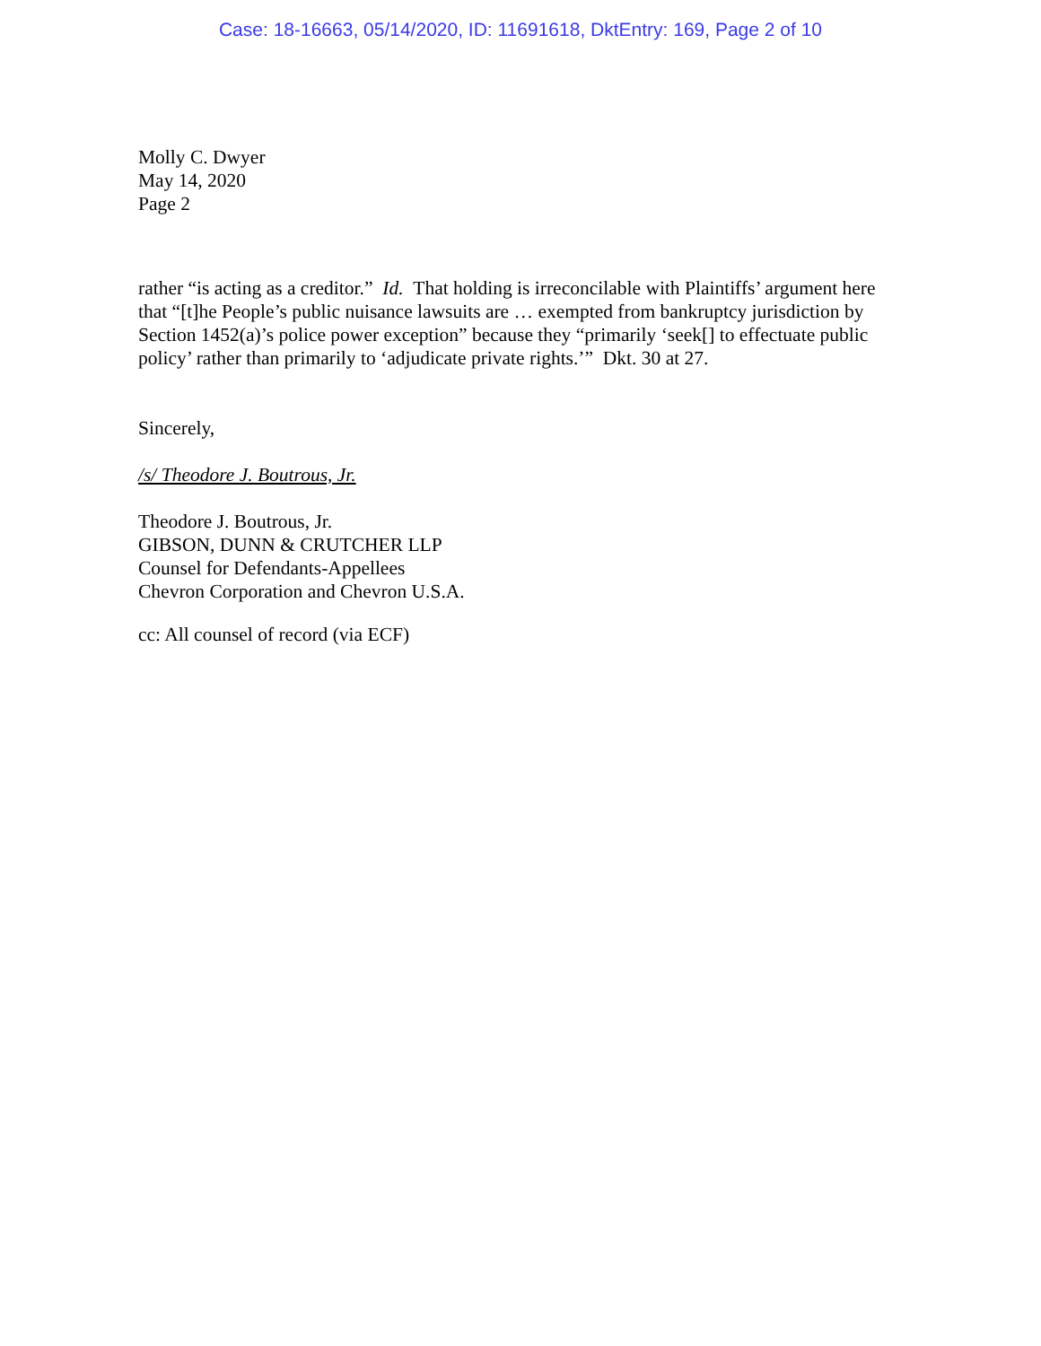Case: 18-16663, 05/14/2020, ID: 11691618, DktEntry: 169, Page 2 of 10
Molly C. Dwyer
May 14, 2020
Page 2
rather “is acting as a creditor.” Id. That holding is irreconcilable with Plaintiffs’ argument here that “[t]he People’s public nuisance lawsuits are … exempted from bankruptcy jurisdiction by Section 1452(a)’s police power exception” because they “primarily ‘seek[] to effectuate public policy’ rather than primarily to ‘adjudicate private rights.’” Dkt. 30 at 27.
Sincerely,
/s/ Theodore J. Boutrous, Jr.
Theodore J. Boutrous, Jr.
GIBSON, DUNN & CRUTCHER LLP
Counsel for Defendants-Appellees
Chevron Corporation and Chevron U.S.A.
cc: All counsel of record (via ECF)